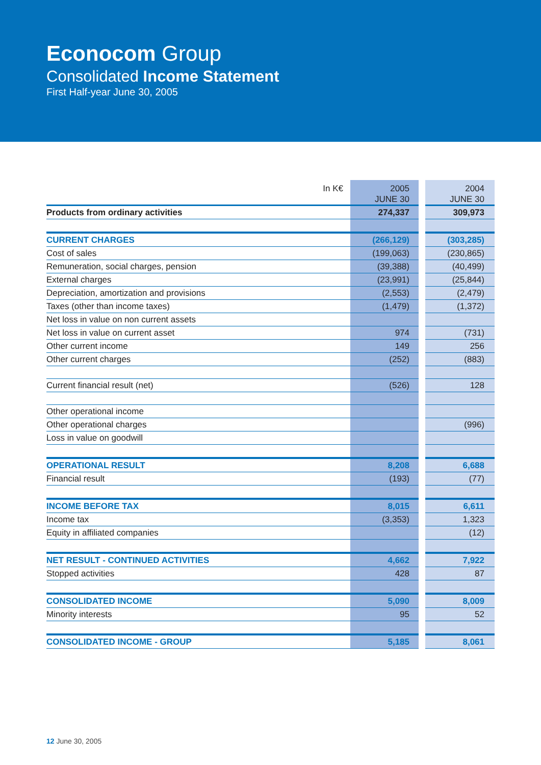Econocom Group
Consolidated Income Statement
First Half-year June 30, 2005
| In K€ | 2005 JUNE 30 | | 2004 JUNE 30 |
| --- | --- | --- | --- |
| Products from ordinary activities | 274,337 | | 309,973 |
| CURRENT CHARGES | (266,129) | | (303,285) |
| Cost of sales | (199,063) | | (230,865) |
| Remuneration, social charges, pension | (39,388) | | (40,499) |
| External charges | (23,991) | | (25,844) |
| Depreciation, amortization and provisions | (2,553) | | (2,479) |
| Taxes (other than income taxes) | (1,479) | | (1,372) |
| Net loss in value on non current assets | | | |
| Net loss in value on current asset | 974 | | (731) |
| Other current income | 149 | | 256 |
| Other current charges | (252) | | (883) |
| Current financial result (net) | (526) | | 128 |
| Other operational income | | | |
| Other operational charges | | | (996) |
| Loss in value on goodwill | | | |
| OPERATIONAL RESULT | 8,208 | | 6,688 |
| Financial result | (193) | | (77) |
| INCOME BEFORE TAX | 8,015 | | 6,611 |
| Income tax | (3,353) | | 1,323 |
| Equity in affiliated companies | | | (12) |
| NET RESULT - CONTINUED ACTIVITIES | 4,662 | | 7,922 |
| Stopped activities | 428 | | 87 |
| CONSOLIDATED INCOME | 5,090 | | 8,009 |
| Minority interests | 95 | | 52 |
| CONSOLIDATED INCOME - GROUP | 5,185 | | 8,061 |
12 June 30, 2005